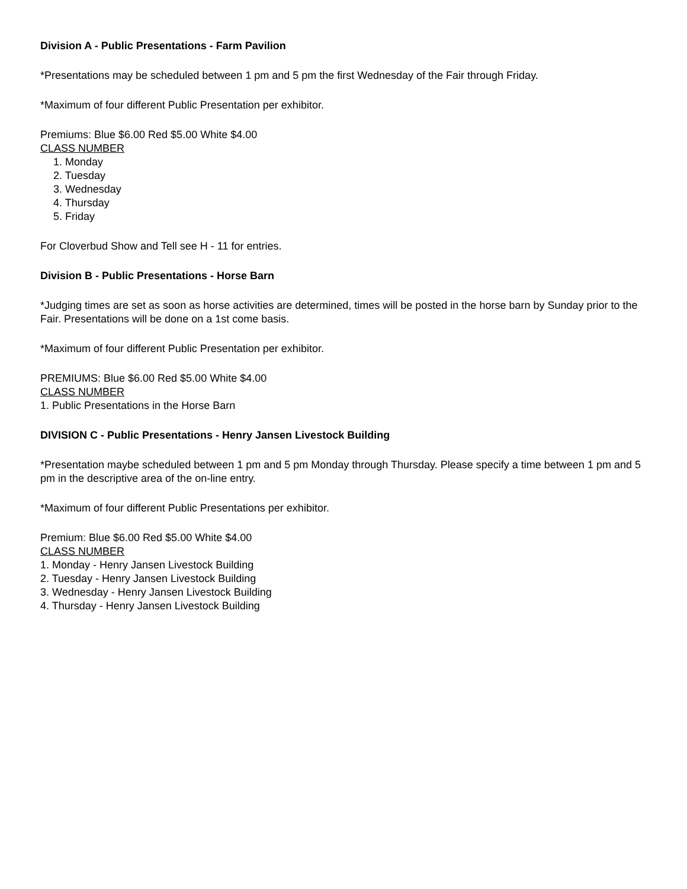Division A - Public Presentations - Farm Pavilion
*Presentations may be scheduled between 1 pm and 5 pm the first Wednesday of the Fair through Friday.
*Maximum of four different Public Presentation per exhibitor.
Premiums: Blue $6.00 Red $5.00 White $4.00
CLASS NUMBER
1. Monday
2. Tuesday
3. Wednesday
4. Thursday
5. Friday
For Cloverbud Show and Tell see H - 11 for entries.
Division B - Public Presentations - Horse Barn
*Judging times are set as soon as horse activities are determined, times will be posted in the horse barn by Sunday prior to the Fair. Presentations will be done on a 1st come basis.
*Maximum of four different Public Presentation per exhibitor.
PREMIUMS: Blue $6.00 Red $5.00 White $4.00
CLASS NUMBER
1. Public Presentations in the Horse Barn
DIVISION C - Public Presentations - Henry Jansen Livestock Building
*Presentation maybe scheduled between 1 pm and 5 pm Monday through Thursday. Please specify a time between 1 pm and 5 pm in the descriptive area of the on-line entry.
*Maximum of four different Public Presentations per exhibitor.
Premium: Blue $6.00 Red $5.00 White $4.00
CLASS NUMBER
1. Monday - Henry Jansen Livestock Building
2. Tuesday - Henry Jansen Livestock Building
3. Wednesday - Henry Jansen Livestock Building
4. Thursday - Henry Jansen Livestock Building